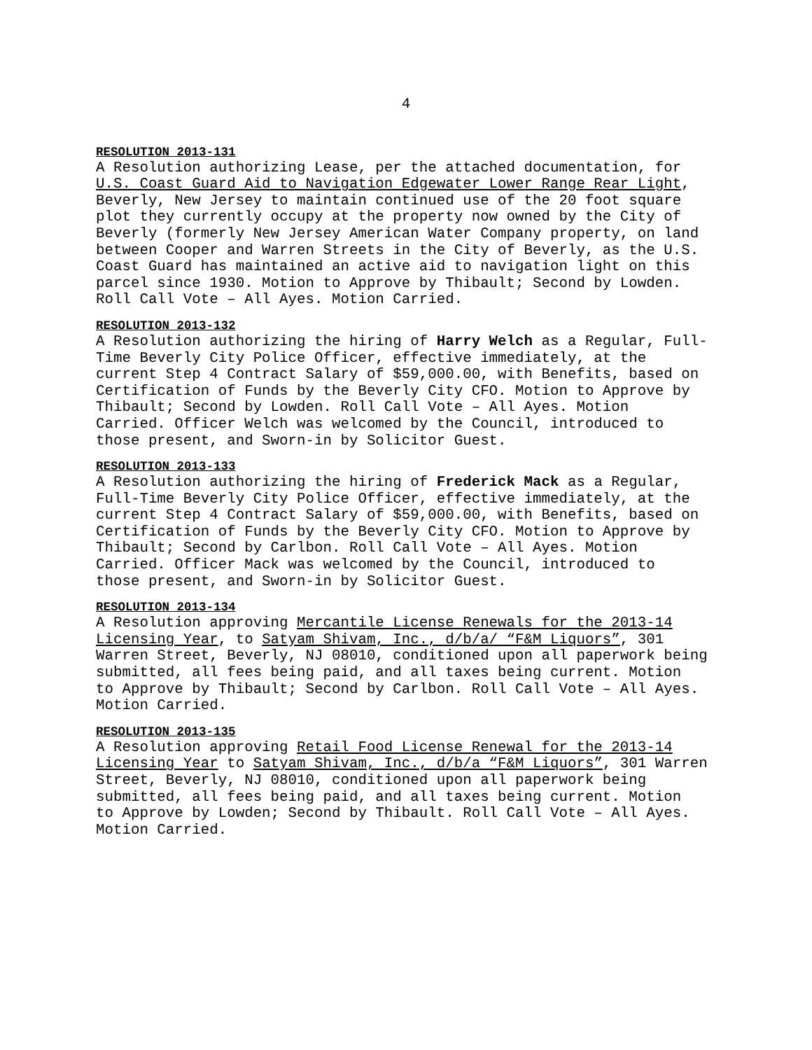4
RESOLUTION 2013-131
A Resolution authorizing Lease, per the attached documentation, for U.S. Coast Guard Aid to Navigation Edgewater Lower Range Rear Light, Beverly, New Jersey to maintain continued use of the 20 foot square plot they currently occupy at the property now owned by the City of Beverly (formerly New Jersey American Water Company property, on land between Cooper and Warren Streets in the City of Beverly, as the U.S. Coast Guard has maintained an active aid to navigation light on this parcel since 1930. Motion to Approve by Thibault; Second by Lowden. Roll Call Vote – All Ayes. Motion Carried.
RESOLUTION 2013-132
A Resolution authorizing the hiring of Harry Welch as a Regular, Full- Time Beverly City Police Officer, effective immediately, at the current Step 4 Contract Salary of $59,000.00, with Benefits, based on Certification of Funds by the Beverly City CFO. Motion to Approve by Thibault; Second by Lowden. Roll Call Vote – All Ayes. Motion Carried. Officer Welch was welcomed by the Council, introduced to those present, and Sworn-in by Solicitor Guest.
RESOLUTION 2013-133
A Resolution authorizing the hiring of Frederick Mack as a Regular, Full-Time Beverly City Police Officer, effective immediately, at the current Step 4 Contract Salary of $59,000.00, with Benefits, based on Certification of Funds by the Beverly City CFO. Motion to Approve by Thibault; Second by Carlbon. Roll Call Vote – All Ayes. Motion Carried. Officer Mack was welcomed by the Council, introduced to those present, and Sworn-in by Solicitor Guest.
RESOLUTION 2013-134
A Resolution approving Mercantile License Renewals for the 2013-14 Licensing Year, to Satyam Shivam, Inc., d/b/a/ “F&M Liquors”, 301 Warren Street, Beverly, NJ 08010, conditioned upon all paperwork being submitted, all fees being paid, and all taxes being current. Motion to Approve by Thibault; Second by Carlbon. Roll Call Vote – All Ayes. Motion Carried.
RESOLUTION 2013-135
A Resolution approving Retail Food License Renewal for the 2013-14 Licensing Year to Satyam Shivam, Inc., d/b/a “F&M Liquors”, 301 Warren Street, Beverly, NJ 08010, conditioned upon all paperwork being submitted, all fees being paid, and all taxes being current. Motion to Approve by Lowden; Second by Thibault. Roll Call Vote – All Ayes. Motion Carried.